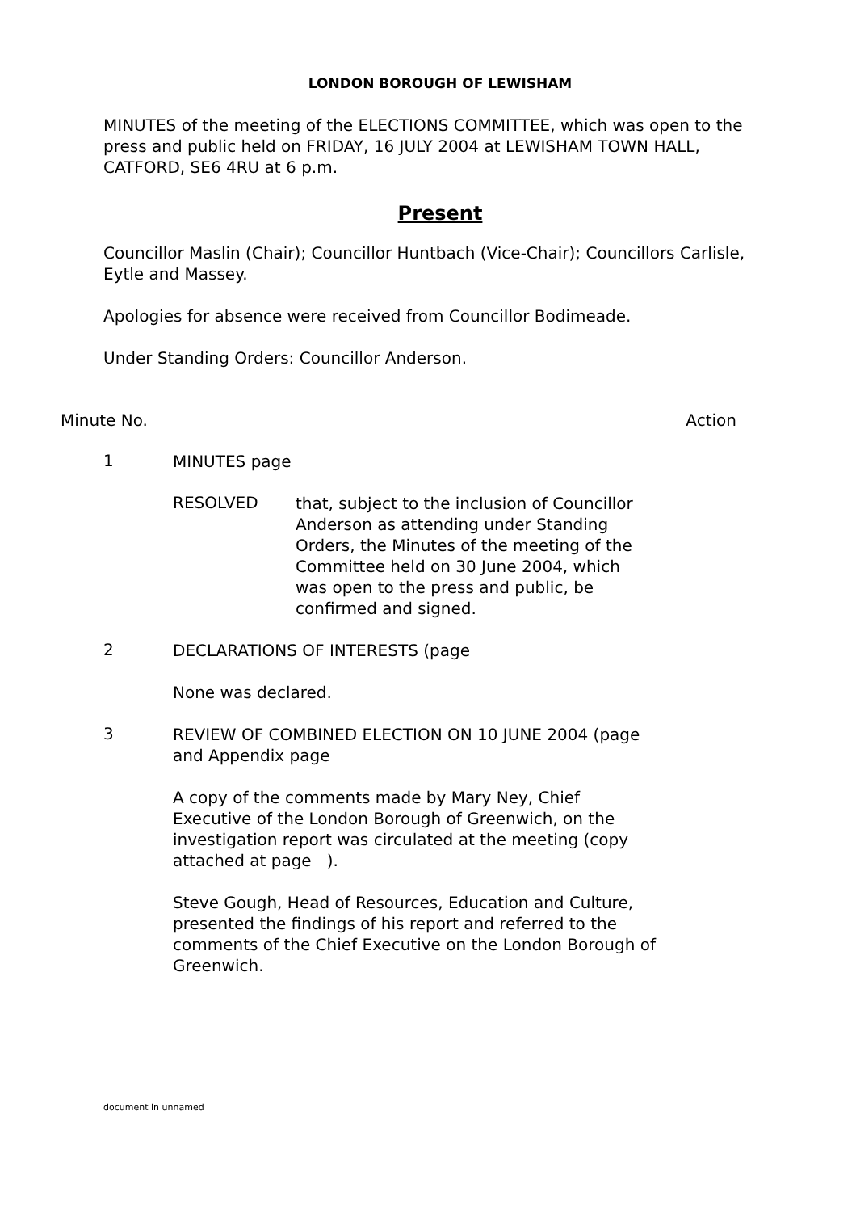LONDON BOROUGH OF LEWISHAM
MINUTES of the meeting of the ELECTIONS COMMITTEE, which was open to the press and public held on FRIDAY, 16 JULY 2004 at LEWISHAM TOWN HALL, CATFORD, SE6 4RU at 6 p.m.
Present
Councillor Maslin (Chair); Councillor Huntbach (Vice-Chair); Councillors Carlisle, Eytle and Massey.
Apologies for absence were received from Councillor Bodimeade.
Under Standing Orders: Councillor Anderson.
Minute No. Action
1
MINUTES page
RESOLVED
that, subject to the inclusion of Councillor Anderson as attending under Standing Orders, the Minutes of the meeting of the Committee held on 30 June 2004, which was open to the press and public, be confirmed and signed.
2
DECLARATIONS OF INTERESTS (page
None was declared.
3
REVIEW OF COMBINED ELECTION ON 10 JUNE 2004 (page and Appendix page
A copy of the comments made by Mary Ney, Chief Executive of the London Borough of Greenwich, on the investigation report was circulated at the meeting (copy attached at page ).
Steve Gough, Head of Resources, Education and Culture, presented the findings of his report and referred to the comments of the Chief Executive on the London Borough of Greenwich.
document in unnamed